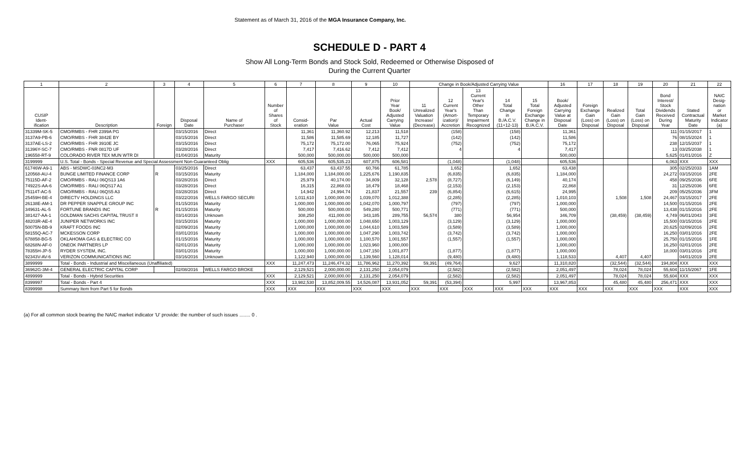Statement as of March 31, 2016 of the MGA Insurance Company, Inc.
SCHEDULE D - PART 4
Show All Long-Term Bonds and Stock Sold, Redeemed or Otherwise Disposed of
During the Current Quarter
| 1 | 2 | 3 | 4 | 5 | 6 | 7 | 8 | 9 | 10 | Change in Book/Adjusted Carrying Value | | | | | 16 | 17 | 18 | 19 | 20 | 21 | 22 |
| --- | --- | --- | --- | --- | --- | --- | --- | --- | --- | --- | --- | --- | --- | --- | --- | --- | --- | --- | --- | --- | --- |
| CUSIP Ident- ification | Description | Foreign | Disposal Date | Name of Purchaser | Number of Shares of Stock | Consid- eration | Par Value | Actual Cost | Prior Year Book/ Adjusted Carrying Value | 11 Unrealized Valuation Increase/ (Decrease) | 12 Current Year's (Amort- ization)/ Accretion | 13 Current Year's Other Than Temporary Impairment Recognized | 14 Total Change in B./A.C.V. (11+12-13) | 15 Total Foreign Exchange Change in B./A.C.V. | Book/ Adjusted Carrying Value at Disposal Date | Foreign Exchange Gain (Loss) on Disposal | Realized Gain (Loss) on Disposal | Total Gain (Loss) on Disposal | Bond Interest/ Stock Dividends Received During Year | Stated Contractual Maturity Date | NAIC Desig- nation or Market Indicator (a) |
| 31339M-SK-5 | CMO/RMBS - FHR 2399A PG | | 03/15/2016 | Direct | | 11,361 | 11,360.92 | 12,213 | 11,518 | | (158) | | (158) | | 11,361 | | | | 111 | 01/15/2017 | 1 |
| 3137A9-PB-6 | CMO/RMBS - FHR 3842E BY | | 03/15/2016 | Direct | | 11,586 | 11,585.69 | 12,185 | 11,727 | | (142) | | (142) | | 11,586 | | | | 76 | 08/15/2024 | 1 |
| 3137AE-LS-2 | CMO/RMBS - FHR 3910E JC | | 03/15/2016 | Direct | | 75,172 | 75,172.00 | 76,065 | 75,924 | | (752) | | (752) | | 75,172 | | | | 238 | 12/15/2037 | 1 |
| 31396Y-SC-7 | CMO/RMBS - FNR 0817D UF | | 03/28/2016 | Direct | | 7,417 | 7,416.62 | 7,412 | 7,412 | | 4 | | 4 | | 7,417 | | | | 13 | 03/25/2038 | 1 |
| 196558-RT-9 | COLORADO RIVER TEX MUN WTR DI | | 01/04/2016 | Maturity | | 500,000 | 500,000.00 | 500,000 | 500,000 | | | | | | 500,000 | | | | 5,625 | 01/01/2016 | Z |
| 3199999 | U.S. Total - Bonds - Special Revenue and Special Assessment Non-Guaranteed Oblig | | | | XXX | 605,536 | 605,535.23 | 607,875 | 606,581 | | (1,048) | | (1,048) | | 605,536 | | | | 6,063 | XXX | XXX |
| 61746W-A9-1 | ABS - MSDWC-03NC2-M3 | | 03/25/2016 | Direct | | 63,437 | 63,437.55 | 60,766 | 61,785 | | 1,652 | | 1,652 | | 63,438 | | | | 305 | 02/25/2033 | 1AM |
| 120568-AU-4 | BUNGE LIMITED FINANCE CORP | R | 03/15/2016 | Maturity | | 1,184,000 | 1,184,000.00 | 1,225,676 | 1,190,835 | | (6,835) | | (6,835) | | 1,184,000 | | | | 24,272 | 03/15/2016 | 2FE |
| 75115D-AF-2 | CMO/RMBS - RALI 06QS13 1A6 | | 03/28/2016 | Direct | | 25,979 | 40,174.00 | 34,809 | 32,128 | 2,578 | (8,727) | | (6,149) | | 40,174 | | | | 458 | 09/25/2036 | 6FE |
| 74922S-AA-6 | CMO/RMBS - RALI 06QS17 A1 | | 03/28/2016 | Direct | | 16,315 | 22,868.03 | 18,479 | 18,468 | | (2,153) | | (2,153) | | 22,868 | | | | 31 | 12/25/2036 | 6FE |
| 75114T-AC-5 | CMO/RMBS - RALI 06QS5 A3 | | 03/28/2016 | Direct | | 14,942 | 24,994.74 | 21,837 | 21,557 | 239 | (6,854) | | (6,615) | | 24,995 | | | | 209 | 05/25/2036 | 3FM |
| 25459H-BE-4 | DIRECTV HOLDINGS LLC | | 03/22/2016 | WELLS FARGO SECURI | | 1,011,610 | 1,000,000.00 | 1,039,070 | 1,012,388 | | (2,285) | | (2,285) | | 1,010,103 | | 1,508 | 1,508 | 24,467 | 03/15/2017 | 2FE |
| 26138E-AM-1 | DR PEPPER SNAPPLE GROUP INC | | 01/15/2016 | Maturity | | 1,000,000 | 1,000,000.00 | 1,042,070 | 1,000,797 | | (797) | | (797) | | 1,000,000 | | | | 14,500 | 01/15/2016 | 2FE |
| 349631-AL-5 | FORTUNE BRANDS INC | R | 01/15/2016 | Maturity | | 500,000 | 500,000.00 | 549,280 | 500,771 | | (771) | | (771) | | 500,000 | | | | 13,438 | 01/15/2016 | 2FE |
| 381427-AA-1 | GOLDMAN SACHS CAPITAL TRUST II | | 03/14/2016 | Unknown | | 308,250 | 411,000.00 | 343,185 | 289,755 | 56,574 | 380 | | 56,954 | | 346,709 | | (38,459) | (38,459) | 4,749 | 06/01/2043 | 3FE |
| 48203R-AE-4 | JUNIPER NETWORKS INC | | 03/15/2016 | Maturity | | 1,000,000 | 1,000,000.00 | 1,048,650 | 1,003,129 | | (3,129) | | (3,129) | | 1,000,000 | | | | 15,500 | 03/15/2016 | 2FE |
| 50075N-BB-9 | KRAFT FOODS INC | | 02/09/2016 | Maturity | | 1,000,000 | 1,000,000.00 | 1,044,610 | 1,003,589 | | (3,589) | | (3,589) | | 1,000,000 | | | | 20,625 | 02/09/2016 | 2FE |
| 58155Q-AC-7 | MCKESSON CORP | | 03/01/2016 | Maturity | | 1,000,000 | 1,000,000.00 | 1,047,290 | 1,003,742 | | (3,742) | | (3,742) | | 1,000,000 | | | | 16,250 | 03/01/2016 | 2FE |
| 678858-BG-5 | OKLAHOMA GAS & ELECTRIC CO | | 01/15/2016 | Maturity | | 1,000,000 | 1,000,000.00 | 1,100,570 | 1,001,557 | | (1,557) | | (1,557) | | 1,000,000 | | | | 25,750 | 01/15/2016 | 1FE |
| 68268N-AF-0 | ONEOK PARTNERS LP | | 02/01/2016 | Maturity | | 1,000,000 | 1,000,000.00 | 1,023,960 | 1,000,000 | | | | | | 1,000,000 | | | | 16,250 | 02/01/2016 | 2FE |
| 78355H-JP-5 | RYDER SYSTEM, INC. | | 03/01/2016 | Maturity | | 1,000,000 | 1,000,000.00 | 1,047,150 | 1,001,877 | | (1,877) | | (1,877) | | 1,000,000 | | | | 18,000 | 03/01/2016 | 2FE |
| 92343V-AV-6 | VERIZON COMMUNICATIONS INC | | 03/16/2016 | Unknown | | 1,122,940 | 1,000,000.00 | 1,139,560 | 1,128,014 | | (9,480) | | (9,480) | | 1,118,533 | | 4,407 | 4,407 | | 04/01/2019 | 2FE |
| 3899999 | Total - Bonds - Industrial and Miscellaneous (Unaffiliated) | | | | XXX | 11,247,473 | 11,246,474.32 | 11,786,962 | 11,270,392 | 59,391 | (49,764) | | 9,627 | | 11,310,820 | | (32,544) | (32,544) | 194,804 | XXX | XXX |
| 36962G-3M-4 | GENERAL ELECTRIC CAPITAL CORP | | 02/08/2016 | WELLS FARGO BROKE | | 2,129,521 | 2,000,000.00 | 2,131,250 | 2,054,079 | | (2,582) | | (2,582) | | 2,051,497 | | 78,024 | 78,024 | 55,604 | 11/15/2067 | 1FE |
| 4899999 | Total - Bonds - Hybrid Securities | | | | XXX | 2,129,521 | 2,000,000.00 | 2,131,250 | 2,054,079 | | (2,582) | | (2,582) | | 2,051,497 | | 78,024 | 78,024 | 55,604 | XXX | XXX |
| 8399997 | Total - Bonds - Part 4 | | | | XXX | 13,982,530 | 13,852,009.55 | 14,526,087 | 13,931,052 | 59,391 | (53,394) | | 5,997 | | 13,967,853 | | 45,480 | 45,480 | 256,471 | XXX | XXX |
| 8399998 | Summary Item from Part 5 for Bonds | | | | XXX | XXX | XXX | XXX | XXX | XXX | XXX | XXX | XXX | XXX | XXX | XXX | XXX | XXX | XXX | XXX | XXX |
(a) For all common stock bearing the NAIC market indicator 'U' provide: the number of such issues ........ 0 .